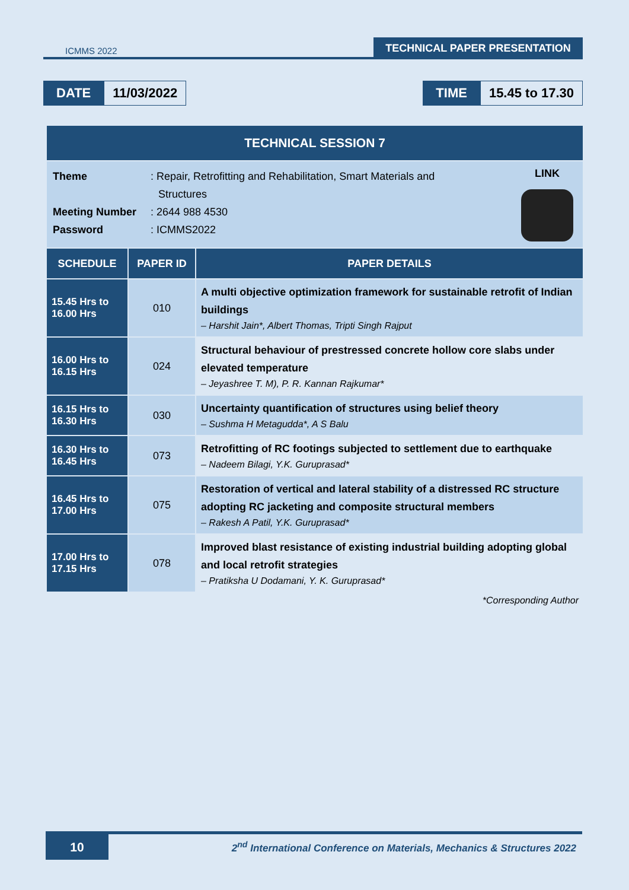ICMMS 2022
TECHNICAL PAPER PRESENTATION
DATE 11/03/2022 TIME 15.45 to 17.30
| TECHNICAL SESSION 7 | | |
| --- | --- | --- |
| Theme : Repair, Retrofitting and Rehabilitation, Smart Materials and Structures Meeting Number : 2644 988 4530 Password : ICMMS2022 LINK | | |
| SCHEDULE | PAPER ID | PAPER DETAILS |
| 15.45 Hrs to 16.00 Hrs | 010 | A multi objective optimization framework for sustainable retrofit of Indian buildings – Harshit Jain*, Albert Thomas, Tripti Singh Rajput |
| 16.00 Hrs to 16.15 Hrs | 024 | Structural behaviour of prestressed concrete hollow core slabs under elevated temperature – Jeyashree T. M), P. R. Kannan Rajkumar* |
| 16.15 Hrs to 16.30 Hrs | 030 | Uncertainty quantification of structures using belief theory – Sushma H Metagudda*, A S Balu |
| 16.30 Hrs to 16.45 Hrs | 073 | Retrofitting of RC footings subjected to settlement due to earthquake – Nadeem Bilagi, Y.K. Guruprasad* |
| 16.45 Hrs to 17.00 Hrs | 075 | Restoration of vertical and lateral stability of a distressed RC structure adopting RC jacketing and composite structural members – Rakesh A Patil, Y.K. Guruprasad* |
| 17.00 Hrs to 17.15 Hrs | 078 | Improved blast resistance of existing industrial building adopting global and local retrofit strategies – Pratiksha U Dodamani, Y. K. Guruprasad* |
*Corresponding Author
10
2<sup>nd</sup> International Conference on Materials, Mechanics & Structures 2022